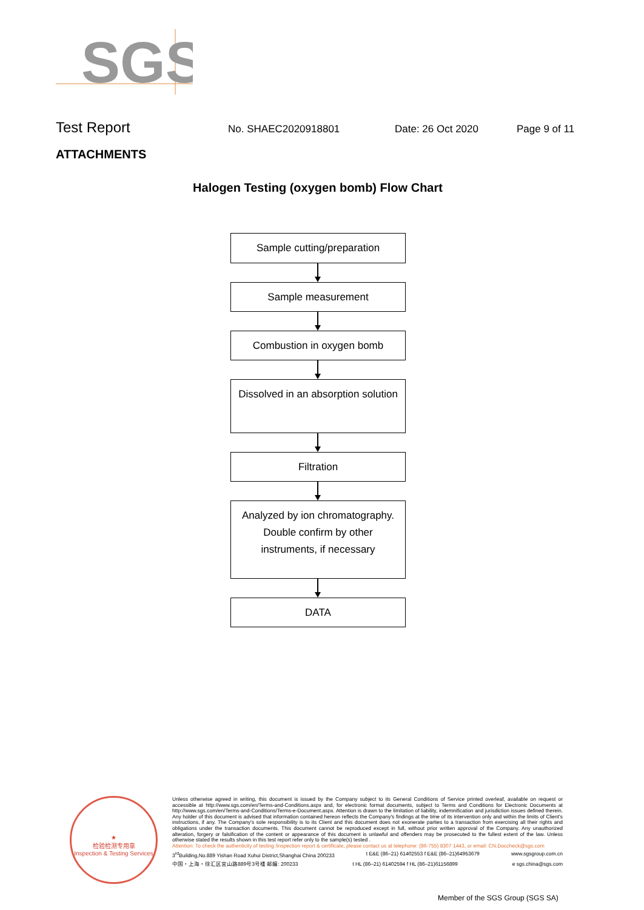SGS
Test Report No. SHAEC2020918801 Date: 26 Oct 2020 Page 9 of 11
ATTACHMENTS
Halogen Testing (oxygen bomb) Flow Chart
Sample cutting/preparation
Sample measurement
Combustion in oxygen bomb
Dissolved in an absorption solution
Filtration
Analyzed by ion chromatography. Double confirm by other instruments, if necessary
DATA
★
检验检测专用章
Inspection & Testing Services
Unless otherwise agreed in writing, this document is issued by the Company subject to its General Conditions of Service printed overleaf, available on request or accessible at http://www.sgs.com/en/Terms-and-Conditions.aspx and, for electronic format documents, subject to Terms and Conditions for Electronic Documents at http://www.sgs.com/en/Terms-and-Conditions/Terms-e-Document.aspx. Attention is drawn to the limitation of liability, indemnification and jurisdiction issues defined therein. Any holder of this document is advised that information contained hereon reflects the Company's findings at the time of its intervention only and within the limits of Client's instructions, if any. The Company's sole responsibility is to its Client and this document does not exonerate parties to a transaction from exercising all their rights and obligations under the transaction documents. This document cannot be reproduced except in full, without prior written approval of the Company. Any unauthorized alteration, forgery or falsification of the content or appearance of this document is unlawful and offenders may be prosecuted to the fullest extent of the law. Unless otherwise stated the results shown in this test report refer only to the sample(s) tested .
Attention: To check the authenticity of testing /inspection report & certificate, please contact us at telephone: (86-755) 8307 1443, or email: CN.Doccheck@sgs.com
3<sup>rd</sup>Building,No.889 Yishan Road Xuhui District,Shanghai China 200233 t E&E (86–21) 61402553 f E&E (86–21)64953679 www.sgsgroup.com.cn
中国・上海・徐汇区宜山路889号3号楼 邮编: 200233 t HL (86–21) 61402594 f HL (86–21)61156899 e sgs.china@sgs.com
Member of the SGS Group (SGS SA)